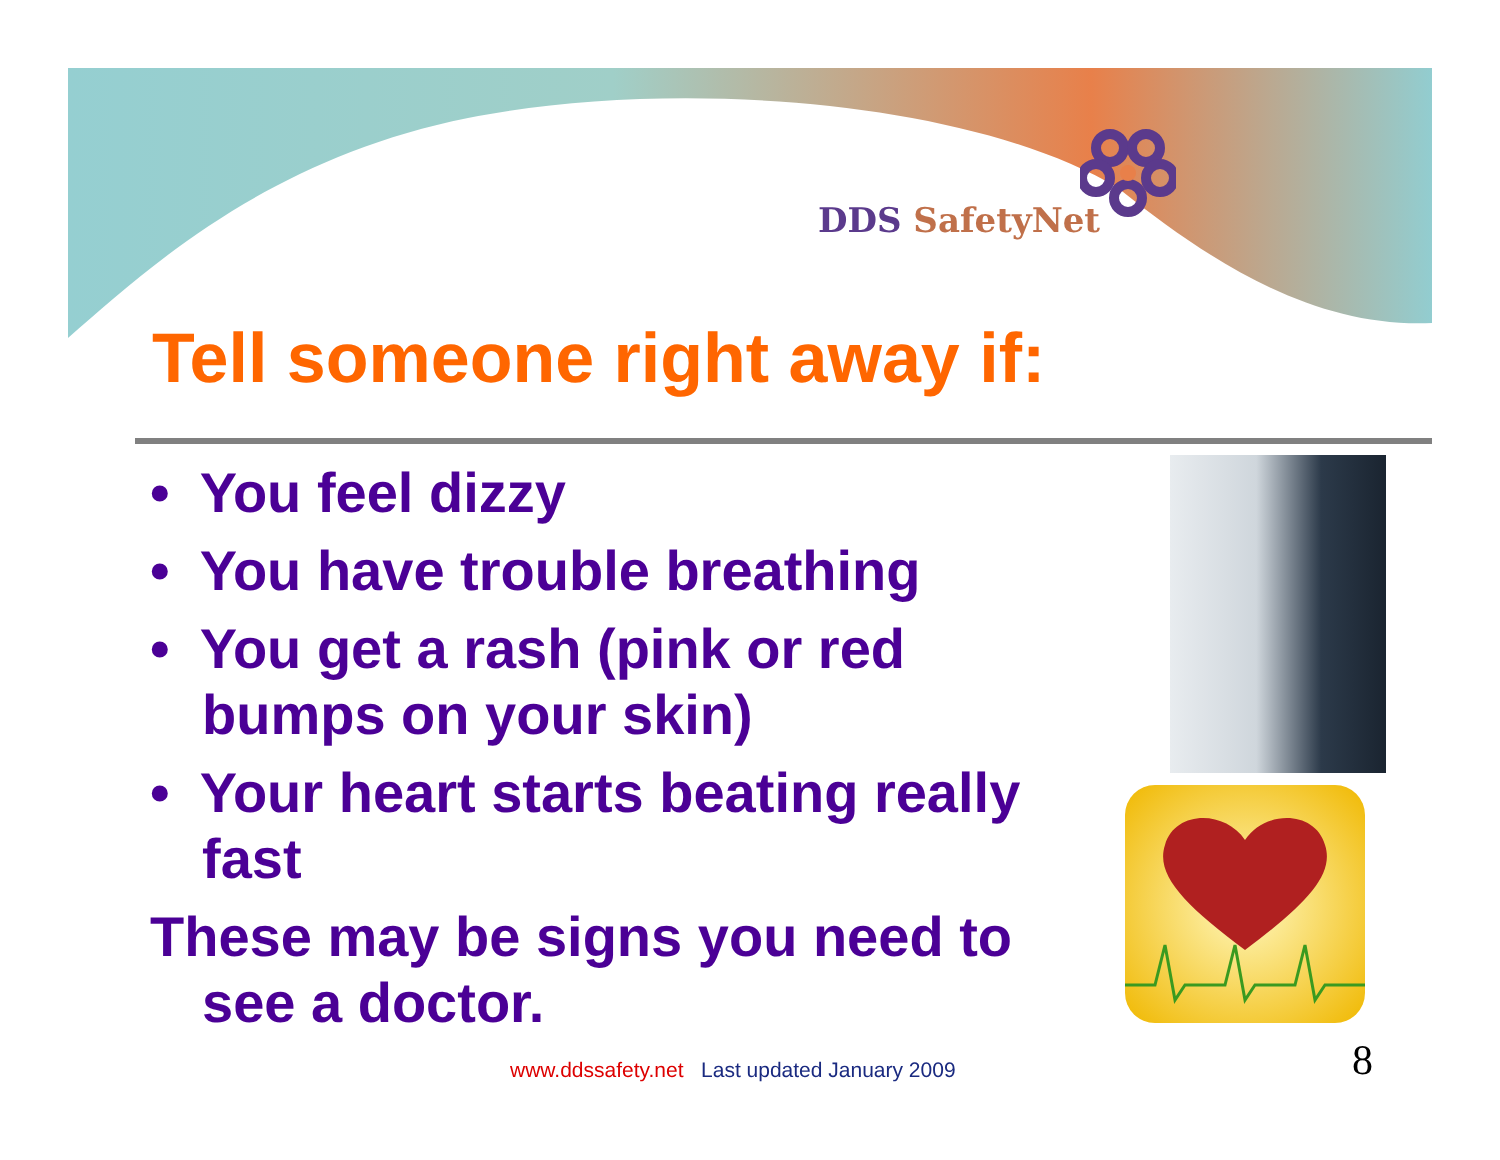DDS SafetyNet
Tell someone right away if:
• You feel dizzy
• You have trouble breathing
• You get a rash (pink or red bumps on your skin)
• Your heart starts beating really fast
These may be signs you need to see a doctor.
www.ddssafety.net Last updated January 2009
8